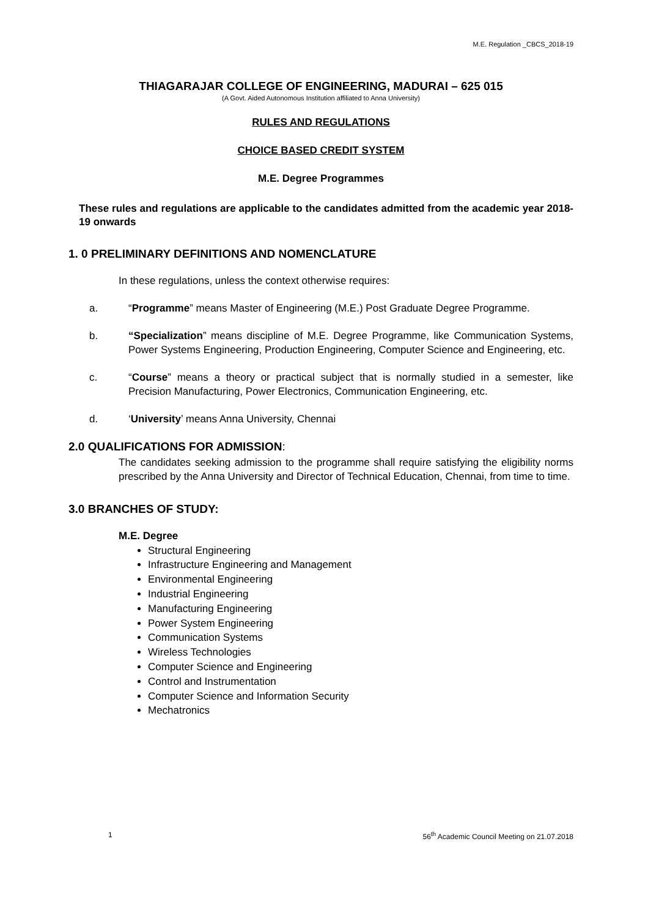M.E. Regulation _CBCS_2018-19
THIAGARAJAR COLLEGE OF ENGINEERING, MADURAI – 625 015
(A Govt. Aided Autonomous Institution affiliated to Anna University)
RULES AND REGULATIONS
CHOICE BASED CREDIT SYSTEM
M.E. Degree Programmes
These rules and regulations are applicable to the candidates admitted from the academic year 2018-19 onwards
1. 0 PRELIMINARY DEFINITIONS AND NOMENCLATURE
In these regulations, unless the context otherwise requires:
a. “Programme” means Master of Engineering (M.E.) Post Graduate Degree Programme.
b. “Specialization” means discipline of M.E. Degree Programme, like Communication Systems, Power Systems Engineering, Production Engineering, Computer Science and Engineering, etc.
c. “Course” means a theory or practical subject that is normally studied in a semester, like Precision Manufacturing, Power Electronics, Communication Engineering, etc.
d. ‘University’ means Anna University, Chennai
2.0 QUALIFICATIONS FOR ADMISSION:
The candidates seeking admission to the programme shall require satisfying the eligibility norms prescribed by the Anna University and Director of Technical Education, Chennai, from time to time.
3.0 BRANCHES OF STUDY:
M.E. Degree
Structural Engineering
Infrastructure Engineering and Management
Environmental Engineering
Industrial Engineering
Manufacturing Engineering
Power System Engineering
Communication Systems
Wireless Technologies
Computer Science and Engineering
Control and Instrumentation
Computer Science and Information Security
Mechatronics
1 56<sup>th</sup> Academic Council Meeting on 21.07.2018